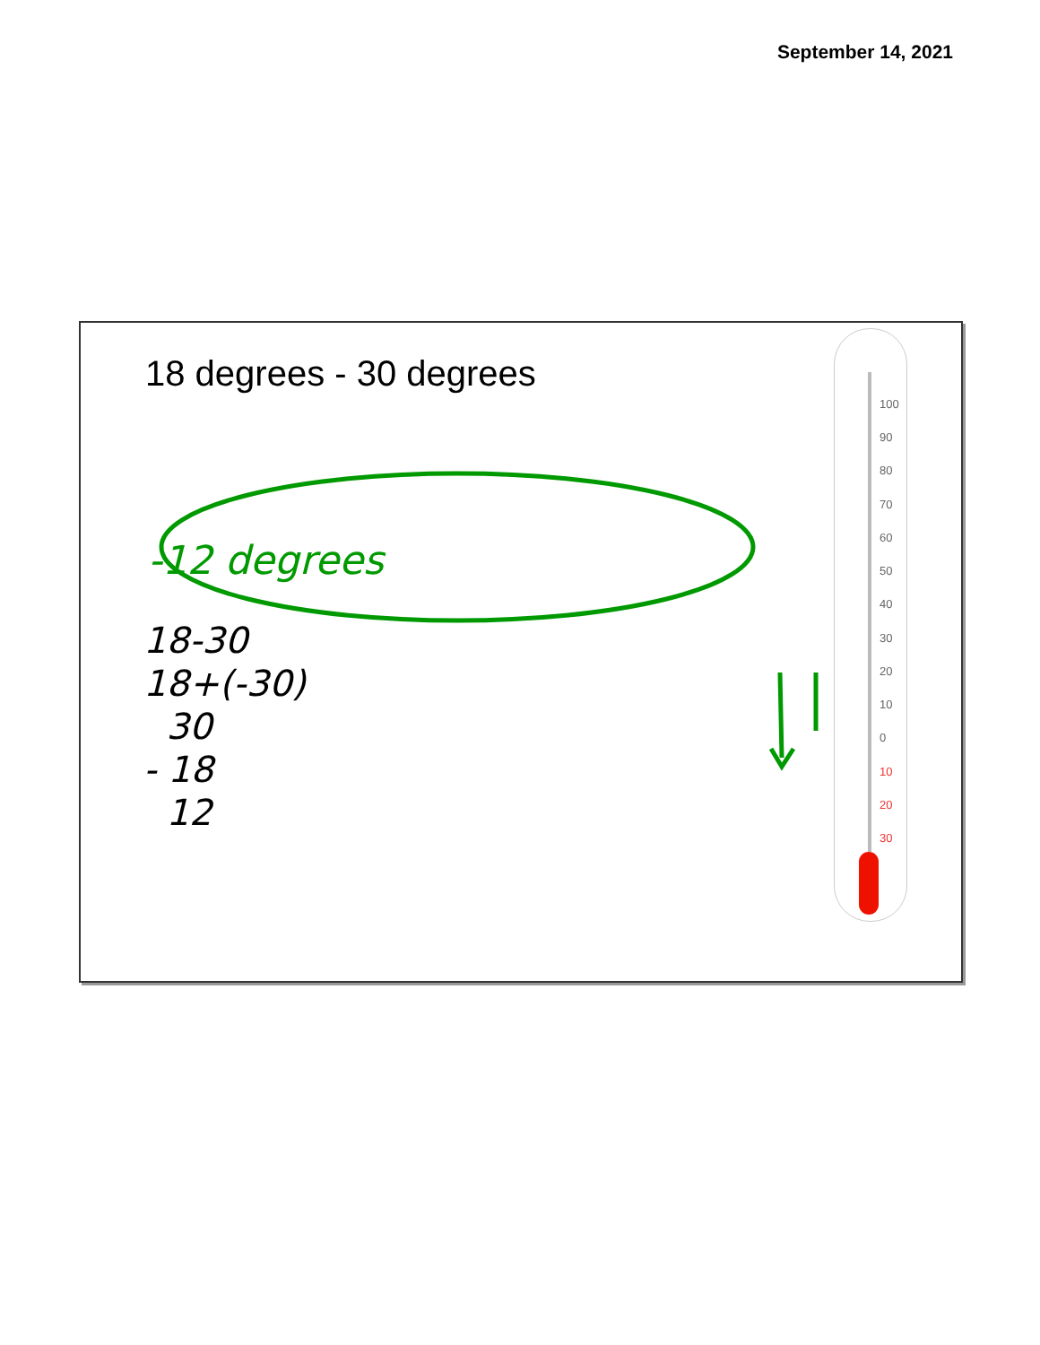September 14, 2021
18 degrees - 30 degrees
-12 degrees
18-30
18+(-30)
30
- 18
12
100
90
80
70
60
50
40
30
20
10
0
10
20
30